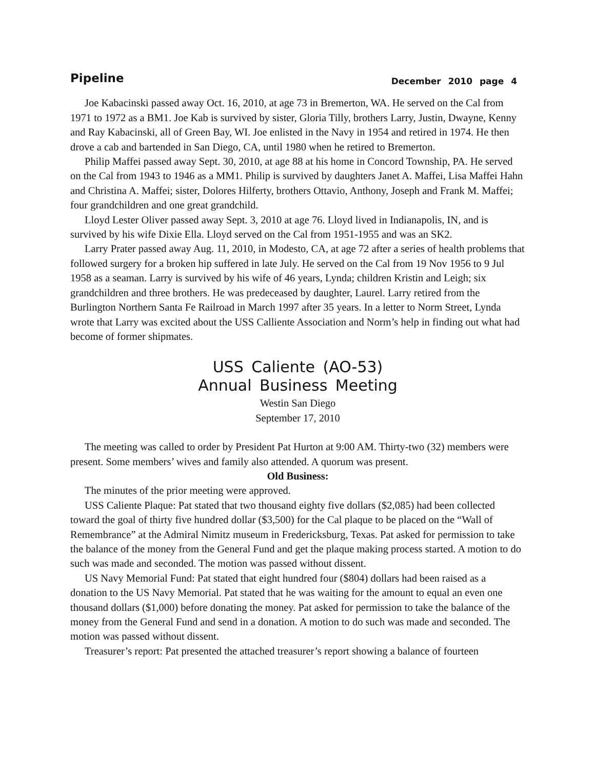Pipeline December 2010 page 4
Joe Kabacinski passed away Oct. 16, 2010, at age 73 in Bremerton, WA. He served on the Cal from 1971 to 1972 as a BM1. Joe Kab is survived by sister, Gloria Tilly, brothers Larry, Justin, Dwayne, Kenny and Ray Kabacinski, all of Green Bay, WI. Joe enlisted in the Navy in 1954 and retired in 1974. He then drove a cab and bartended in San Diego, CA, until 1980 when he retired to Bremerton.
Philip Maffei passed away Sept. 30, 2010, at age 88 at his home in Concord Township, PA. He served on the Cal from 1943 to 1946 as a MM1. Philip is survived by daughters Janet A. Maffei, Lisa Maffei Hahn and Christina A. Maffei; sister, Dolores Hilferty, brothers Ottavio, Anthony, Joseph and Frank M. Maffei; four grandchildren and one great grandchild.
Lloyd Lester Oliver passed away Sept. 3, 2010 at age 76. Lloyd lived in Indianapolis, IN, and is survived by his wife Dixie Ella. Lloyd served on the Cal from 1951-1955 and was an SK2.
Larry Prater passed away Aug. 11, 2010, in Modesto, CA, at age 72 after a series of health problems that followed surgery for a broken hip suffered in late July. He served on the Cal from 19 Nov 1956 to 9 Jul 1958 as a seaman. Larry is survived by his wife of 46 years, Lynda; children Kristin and Leigh; six grandchildren and three brothers. He was predeceased by daughter, Laurel. Larry retired from the Burlington Northern Santa Fe Railroad in March 1997 after 35 years. In a letter to Norm Street, Lynda wrote that Larry was excited about the USS Calliente Association and Norm’s help in finding out what had become of former shipmates.
USS Caliente (AO-53)
Annual Business Meeting
Westin San Diego
September 17, 2010
The meeting was called to order by President Pat Hurton at 9:00 AM. Thirty-two (32) members were present. Some members’ wives and family also attended. A quorum was present.
Old Business:
The minutes of the prior meeting were approved.
USS Caliente Plaque: Pat stated that two thousand eighty five dollars ($2,085) had been collected toward the goal of thirty five hundred dollar ($3,500) for the Cal plaque to be placed on the “Wall of Remembrance” at the Admiral Nimitz museum in Fredericksburg, Texas. Pat asked for permission to take the balance of the money from the General Fund and get the plaque making process started. A motion to do such was made and seconded. The motion was passed without dissent.
US Navy Memorial Fund: Pat stated that eight hundred four ($804) dollars had been raised as a donation to the US Navy Memorial. Pat stated that he was waiting for the amount to equal an even one thousand dollars ($1,000) before donating the money. Pat asked for permission to take the balance of the money from the General Fund and send in a donation. A motion to do such was made and seconded. The motion was passed without dissent.
Treasurer’s report: Pat presented the attached treasurer’s report showing a balance of fourteen